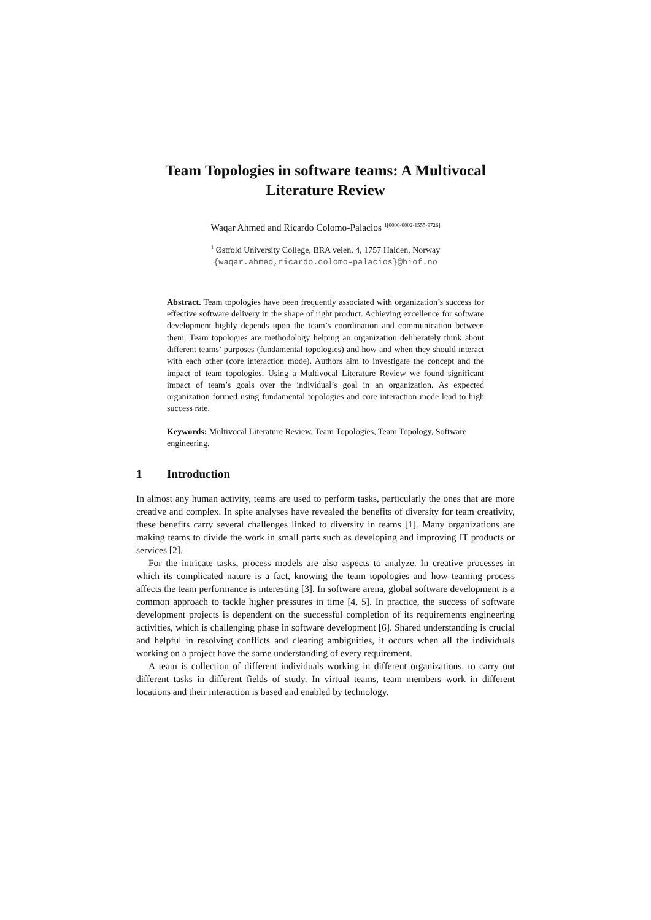Team Topologies in software teams: A Multivocal Literature Review
Waqar Ahmed and Ricardo Colomo-Palacios <sup>1[0000-0002-1555-9726]</sup>
<sup>1</sup> Østfold University College, BRA veien. 4, 1757 Halden, Norway
{waqar.ahmed,ricardo.colomo-palacios}@hiof.no
Abstract. Team topologies have been frequently associated with organization’s success for effective software delivery in the shape of right product. Achieving excellence for software development highly depends upon the team’s coordination and communication between them. Team topologies are methodology helping an organization deliberately think about different teams’ purposes (fundamental topologies) and how and when they should interact with each other (core interaction mode). Authors aim to investigate the concept and the impact of team topologies. Using a Multivocal Literature Review we found significant impact of team’s goals over the individual’s goal in an organization. As expected organization formed using fundamental topologies and core interaction mode lead to high success rate.
Keywords: Multivocal Literature Review, Team Topologies, Team Topology, Software engineering.
1 Introduction
In almost any human activity, teams are used to perform tasks, particularly the ones that are more creative and complex. In spite analyses have revealed the benefits of diversity for team creativity, these benefits carry several challenges linked to diversity in teams [1]. Many organizations are making teams to divide the work in small parts such as developing and improving IT products or services [2].
For the intricate tasks, process models are also aspects to analyze. In creative processes in which its complicated nature is a fact, knowing the team topologies and how teaming process affects the team performance is interesting [3]. In software arena, global software development is a common approach to tackle higher pressures in time [4, 5]. In practice, the success of software development projects is dependent on the successful completion of its requirements engineering activities, which is challenging phase in software development [6]. Shared understanding is crucial and helpful in resolving conflicts and clearing ambiguities, it occurs when all the individuals working on a project have the same understanding of every requirement.
A team is collection of different individuals working in different organizations, to carry out different tasks in different fields of study. In virtual teams, team members work in different locations and their interaction is based and enabled by technology.